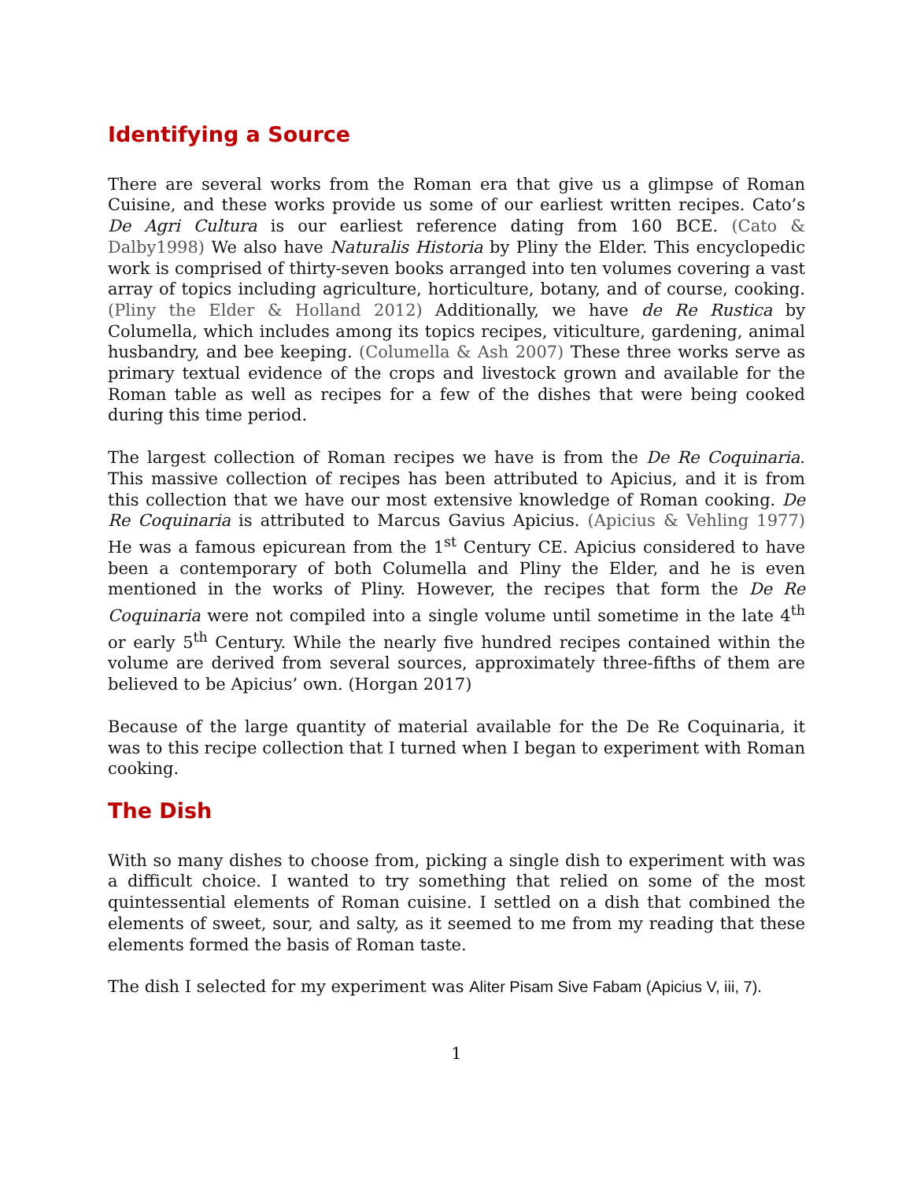Identifying a Source
There are several works from the Roman era that give us a glimpse of Roman Cuisine, and these works provide us some of our earliest written recipes. Cato’s De Agri Cultura is our earliest reference dating from 160 BCE. (Cato & Dalby1998) We also have Naturalis Historia by Pliny the Elder. This encyclopedic work is comprised of thirty-seven books arranged into ten volumes covering a vast array of topics including agriculture, horticulture, botany, and of course, cooking. (Pliny the Elder & Holland 2012) Additionally, we have de Re Rustica by Columella, which includes among its topics recipes, viticulture, gardening, animal husbandry, and bee keeping. (Columella & Ash 2007) These three works serve as primary textual evidence of the crops and livestock grown and available for the Roman table as well as recipes for a few of the dishes that were being cooked during this time period.
The largest collection of Roman recipes we have is from the De Re Coquinaria. This massive collection of recipes has been attributed to Apicius, and it is from this collection that we have our most extensive knowledge of Roman cooking. De Re Coquinaria is attributed to Marcus Gavius Apicius. (Apicius & Vehling 1977) He was a famous epicurean from the 1<sup>st</sup> Century CE. Apicius considered to have been a contemporary of both Columella and Pliny the Elder, and he is even mentioned in the works of Pliny. However, the recipes that form the De Re Coquinaria were not compiled into a single volume until sometime in the late 4<sup>th</sup> or early 5<sup>th</sup> Century. While the nearly five hundred recipes contained within the volume are derived from several sources, approximately three-fifths of them are believed to be Apicius’ own. (Horgan 2017)
Because of the large quantity of material available for the De Re Coquinaria, it was to this recipe collection that I turned when I began to experiment with Roman cooking.
The Dish
With so many dishes to choose from, picking a single dish to experiment with was a difficult choice. I wanted to try something that relied on some of the most quintessential elements of Roman cuisine. I settled on a dish that combined the elements of sweet, sour, and salty, as it seemed to me from my reading that these elements formed the basis of Roman taste.
The dish I selected for my experiment was Aliter Pisam Sive Fabam (Apicius V, iii, 7).
1